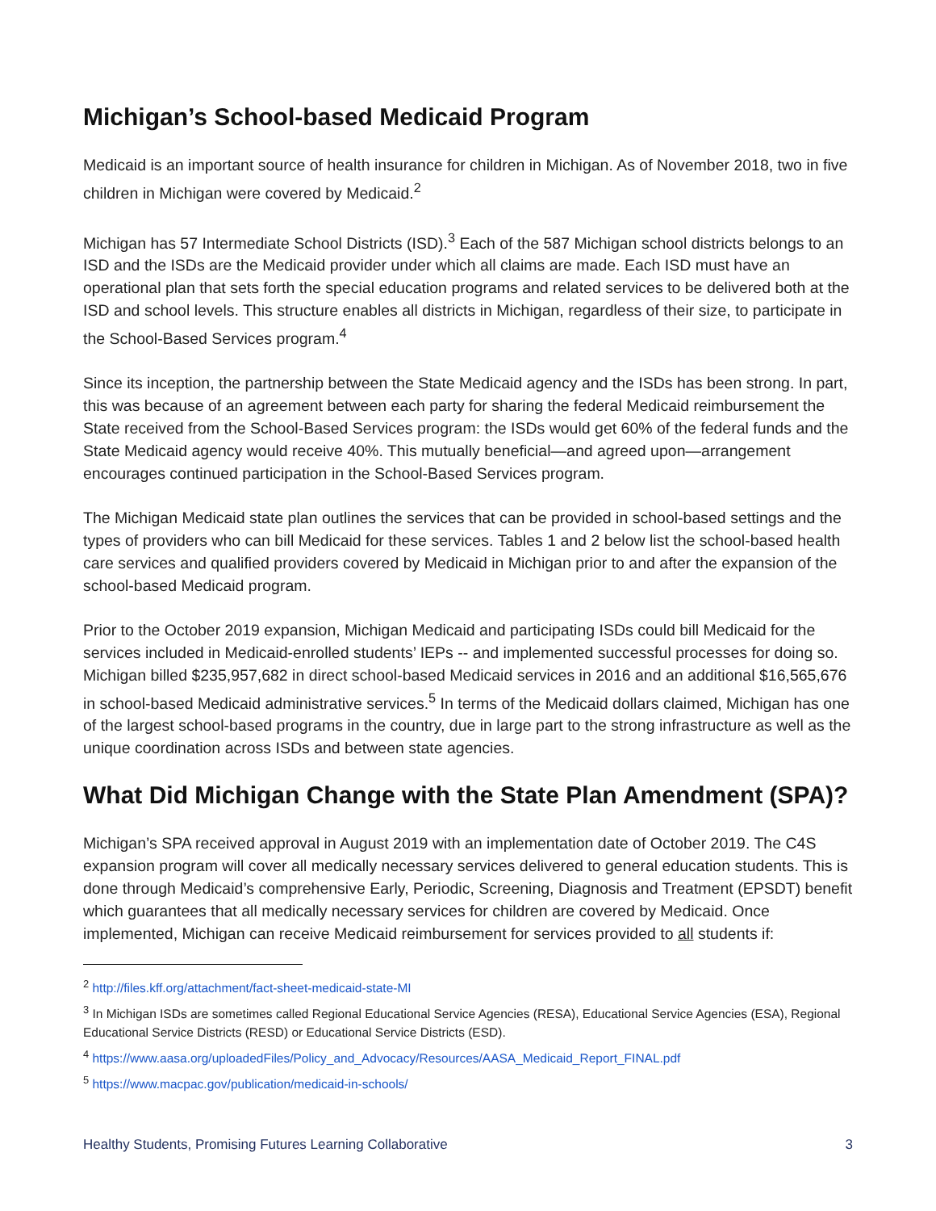Michigan’s School-based Medicaid Program
Medicaid is an important source of health insurance for children in Michigan. As of November 2018, two in five children in Michigan were covered by Medicaid.<sup>2</sup>
Michigan has 57 Intermediate School Districts (ISD).<sup>3</sup> Each of the 587 Michigan school districts belongs to an ISD and the ISDs are the Medicaid provider under which all claims are made. Each ISD must have an operational plan that sets forth the special education programs and related services to be delivered both at the ISD and school levels. This structure enables all districts in Michigan, regardless of their size, to participate in the School-Based Services program.<sup>4</sup>
Since its inception, the partnership between the State Medicaid agency and the ISDs has been strong. In part, this was because of an agreement between each party for sharing the federal Medicaid reimbursement the State received from the School-Based Services program: the ISDs would get 60% of the federal funds and the State Medicaid agency would receive 40%. This mutually beneficial—and agreed upon—arrangement encourages continued participation in the School-Based Services program.
The Michigan Medicaid state plan outlines the services that can be provided in school-based settings and the types of providers who can bill Medicaid for these services. Tables 1 and 2 below list the school-based health care services and qualified providers covered by Medicaid in Michigan prior to and after the expansion of the school-based Medicaid program.
Prior to the October 2019 expansion, Michigan Medicaid and participating ISDs could bill Medicaid for the services included in Medicaid-enrolled students’ IEPs -- and implemented successful processes for doing so. Michigan billed $235,957,682 in direct school-based Medicaid services in 2016 and an additional $16,565,676 in school-based Medicaid administrative services.<sup>5</sup> In terms of the Medicaid dollars claimed, Michigan has one of the largest school-based programs in the country, due in large part to the strong infrastructure as well as the unique coordination across ISDs and between state agencies.
What Did Michigan Change with the State Plan Amendment (SPA)?
Michigan’s SPA received approval in August 2019 with an implementation date of October 2019. The C4S expansion program will cover all medically necessary services delivered to general education students. This is done through Medicaid’s comprehensive Early, Periodic, Screening, Diagnosis and Treatment (EPSDT) benefit which guarantees that all medically necessary services for children are covered by Medicaid. Once implemented, Michigan can receive Medicaid reimbursement for services provided to all students if:
<sup>2</sup> http://files.kff.org/attachment/fact-sheet-medicaid-state-MI
<sup>3</sup> In Michigan ISDs are sometimes called Regional Educational Service Agencies (RESA), Educational Service Agencies (ESA), Regional Educational Service Districts (RESD) or Educational Service Districts (ESD).
<sup>4</sup> https://www.aasa.org/uploadedFiles/Policy_and_Advocacy/Resources/AASA_Medicaid_Report_FINAL.pdf
<sup>5</sup> https://www.macpac.gov/publication/medicaid-in-schools/
Healthy Students, Promising Futures Learning Collaborative 3